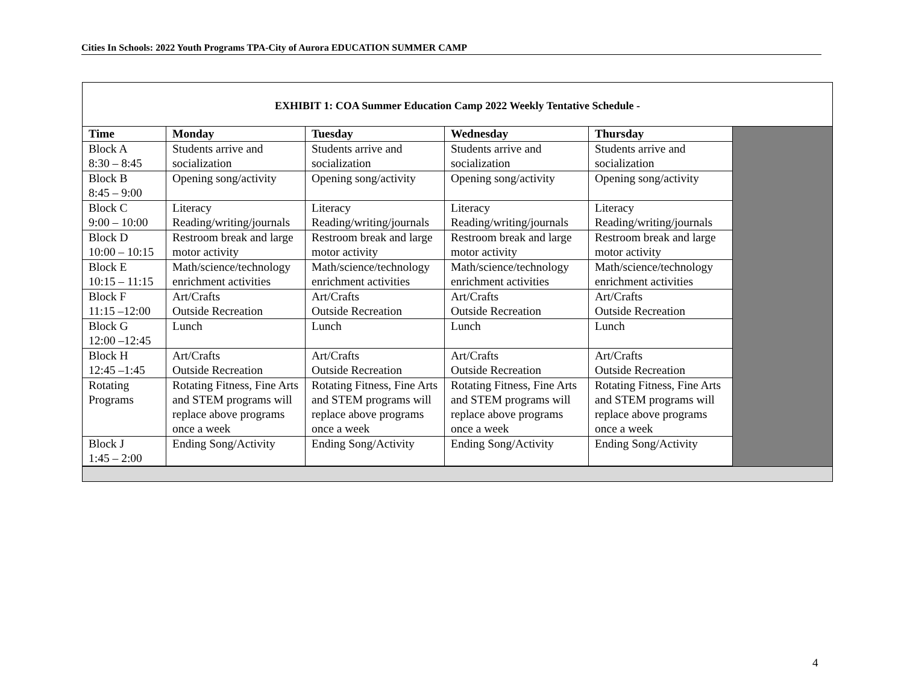Cities In Schools: 2022 Youth Programs TPA-City of Aurora EDUCATION SUMMER CAMP
| EXHIBIT 1: COA Summer Education Camp 2022 Weekly Tentative Schedule - | | | | | |
| --- | --- | --- | --- | --- | --- |
| Time | Monday | Tuesday | Wednesday | Thursday | |
| Block A 8:30 – 8:45 | Students arrive and socialization | Students arrive and socialization | Students arrive and socialization | Students arrive and socialization | |
| Block B 8:45 – 9:00 | Opening song/activity | Opening song/activity | Opening song/activity | Opening song/activity | |
| Block C 9:00 – 10:00 | Literacy Reading/writing/journals | Literacy Reading/writing/journals | Literacy Reading/writing/journals | Literacy Reading/writing/journals | |
| Block D 10:00 – 10:15 | Restroom break and large motor activity | Restroom break and large motor activity | Restroom break and large motor activity | Restroom break and large motor activity | |
| Block E 10:15 – 11:15 | Math/science/technology enrichment activities | Math/science/technology enrichment activities | Math/science/technology enrichment activities | Math/science/technology enrichment activities | |
| Block F 11:15 –12:00 | Art/Crafts Outside Recreation | Art/Crafts Outside Recreation | Art/Crafts Outside Recreation | Art/Crafts Outside Recreation | |
| Block G 12:00 –12:45 | Lunch | Lunch | Lunch | Lunch | |
| Block H 12:45 –1:45 | Art/Crafts Outside Recreation | Art/Crafts Outside Recreation | Art/Crafts Outside Recreation | Art/Crafts Outside Recreation | |
| Rotating Programs | Rotating Fitness, Fine Arts and STEM programs will replace above programs once a week | Rotating Fitness, Fine Arts and STEM programs will replace above programs once a week | Rotating Fitness, Fine Arts and STEM programs will replace above programs once a week | Rotating Fitness, Fine Arts and STEM programs will replace above programs once a week | |
| Block J 1:45 – 2:00 | Ending Song/Activity | Ending Song/Activity | Ending Song/Activity | Ending Song/Activity | |
4